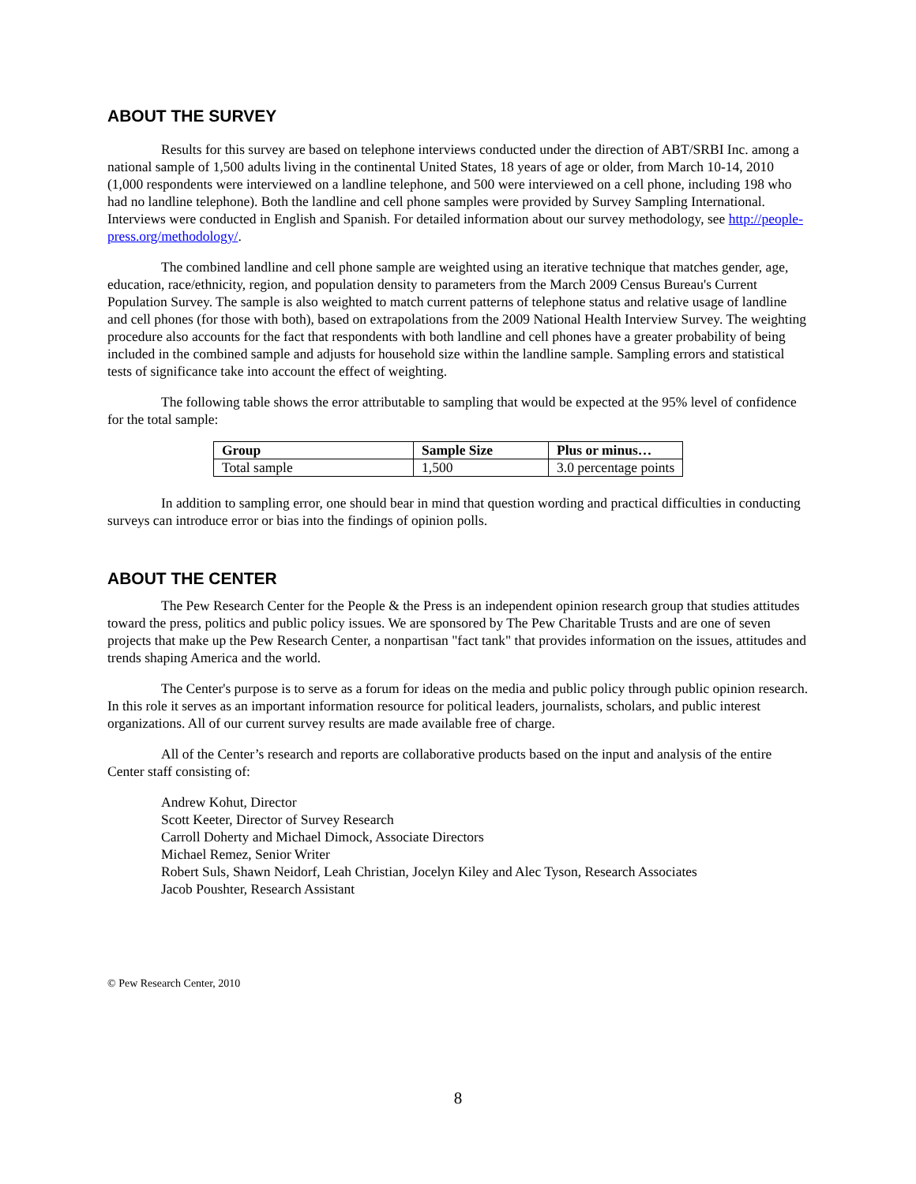ABOUT THE SURVEY
Results for this survey are based on telephone interviews conducted under the direction of ABT/SRBI Inc. among a national sample of 1,500 adults living in the continental United States, 18 years of age or older, from March 10-14, 2010 (1,000 respondents were interviewed on a landline telephone, and 500 were interviewed on a cell phone, including 198 who had no landline telephone). Both the landline and cell phone samples were provided by Survey Sampling International. Interviews were conducted in English and Spanish. For detailed information about our survey methodology, see http://people-press.org/methodology/.
The combined landline and cell phone sample are weighted using an iterative technique that matches gender, age, education, race/ethnicity, region, and population density to parameters from the March 2009 Census Bureau's Current Population Survey. The sample is also weighted to match current patterns of telephone status and relative usage of landline and cell phones (for those with both), based on extrapolations from the 2009 National Health Interview Survey. The weighting procedure also accounts for the fact that respondents with both landline and cell phones have a greater probability of being included in the combined sample and adjusts for household size within the landline sample. Sampling errors and statistical tests of significance take into account the effect of weighting.
The following table shows the error attributable to sampling that would be expected at the 95% level of confidence for the total sample:
| Group | Sample Size | Plus or minus… |
| --- | --- | --- |
| Total sample | 1,500 | 3.0 percentage points |
In addition to sampling error, one should bear in mind that question wording and practical difficulties in conducting surveys can introduce error or bias into the findings of opinion polls.
ABOUT THE CENTER
The Pew Research Center for the People & the Press is an independent opinion research group that studies attitudes toward the press, politics and public policy issues. We are sponsored by The Pew Charitable Trusts and are one of seven projects that make up the Pew Research Center, a nonpartisan "fact tank" that provides information on the issues, attitudes and trends shaping America and the world.
The Center's purpose is to serve as a forum for ideas on the media and public policy through public opinion research. In this role it serves as an important information resource for political leaders, journalists, scholars, and public interest organizations. All of our current survey results are made available free of charge.
All of the Center’s research and reports are collaborative products based on the input and analysis of the entire Center staff consisting of:
Andrew Kohut, Director
Scott Keeter, Director of Survey Research
Carroll Doherty and Michael Dimock, Associate Directors
Michael Remez, Senior Writer
Robert Suls, Shawn Neidorf, Leah Christian, Jocelyn Kiley and Alec Tyson, Research Associates
Jacob Poushter, Research Assistant
© Pew Research Center, 2010
8